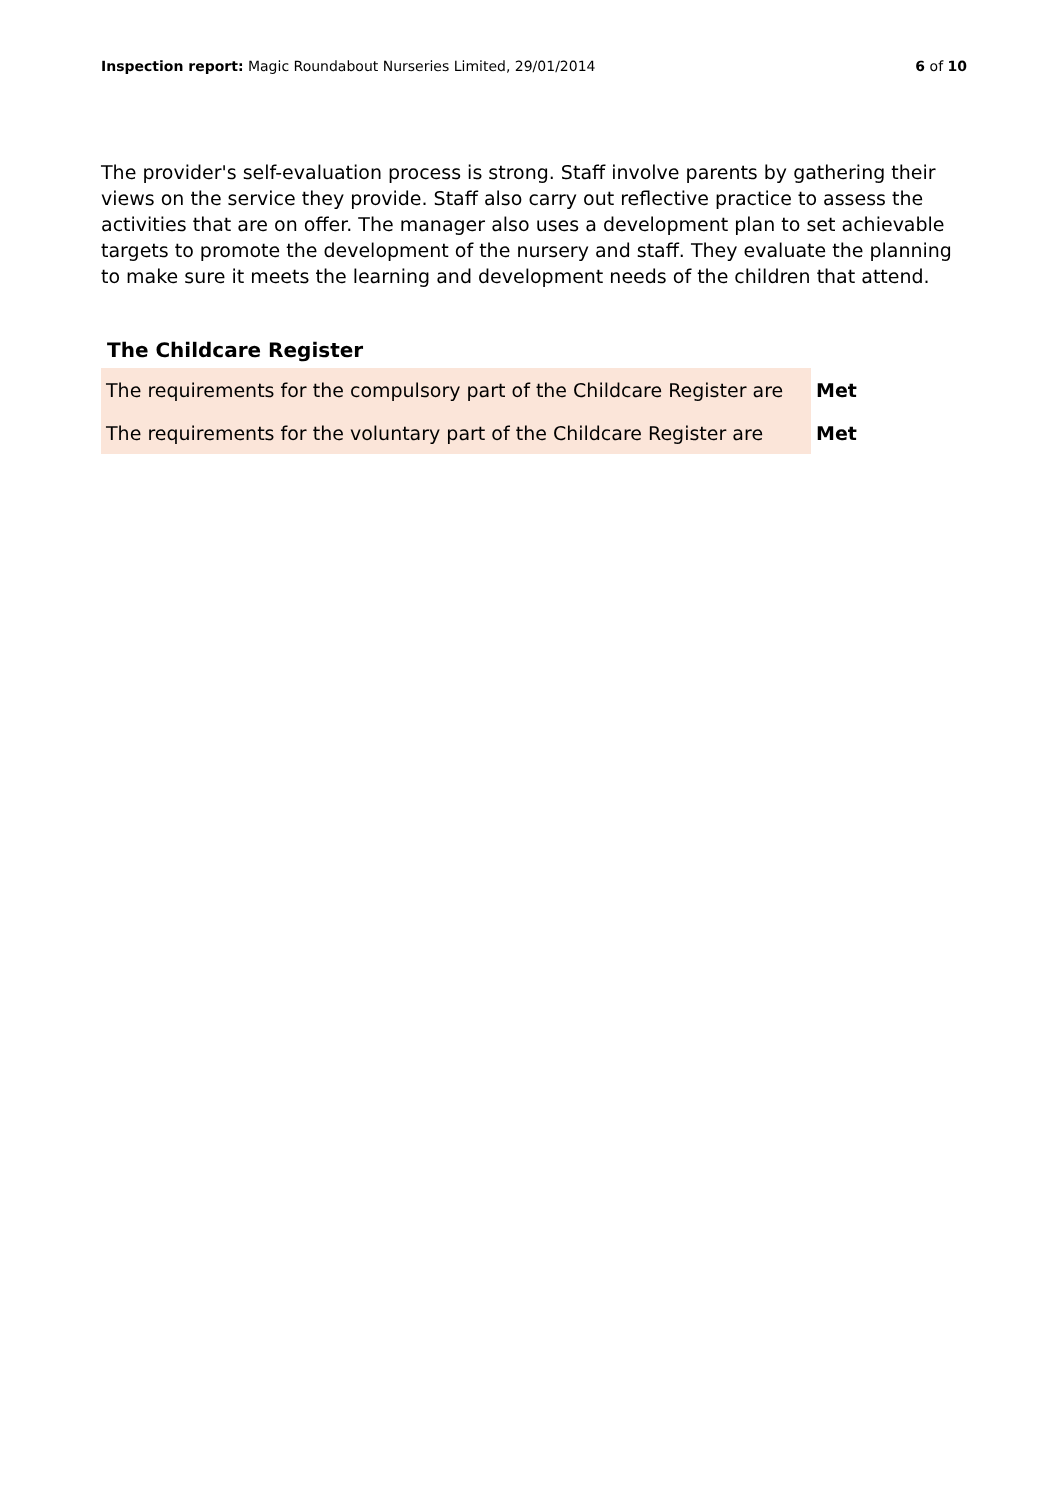Inspection report: Magic Roundabout Nurseries Limited, 29/01/2014 6 of 10
The provider's self-evaluation process is strong. Staff involve parents by gathering their views on the service they provide. Staff also carry out reflective practice to assess the activities that are on offer. The manager also uses a development plan to set achievable targets to promote the development of the nursery and staff. They evaluate the planning to make sure it meets the learning and development needs of the children that attend.
The Childcare Register
| The requirements for the compulsory part of the Childcare Register are | Met |
| The requirements for the voluntary part of the Childcare Register are | Met |